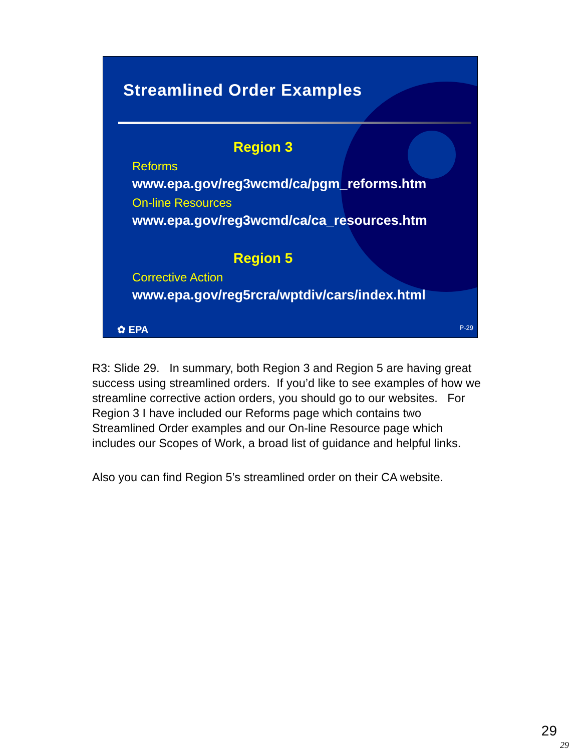Streamlined Order Examples
Region 3
Reforms
www.epa.gov/reg3wcmd/ca/pgm_reforms.htm
On-line Resources
www.epa.gov/reg3wcmd/ca/ca_resources.htm
Region 5
Corrective Action
www.epa.gov/reg5rcra/wptdiv/cars/index.html
✿ EPA P-29
R3: Slide 29. In summary, both Region 3 and Region 5 are having great success using streamlined orders. If you’d like to see examples of how we streamline corrective action orders, you should go to our websites. For Region 3 I have included our Reforms page which contains two Streamlined Order examples and our On-line Resource page which includes our Scopes of Work, a broad list of guidance and helpful links.
Also you can find Region 5’s streamlined order on their CA website.
29
29